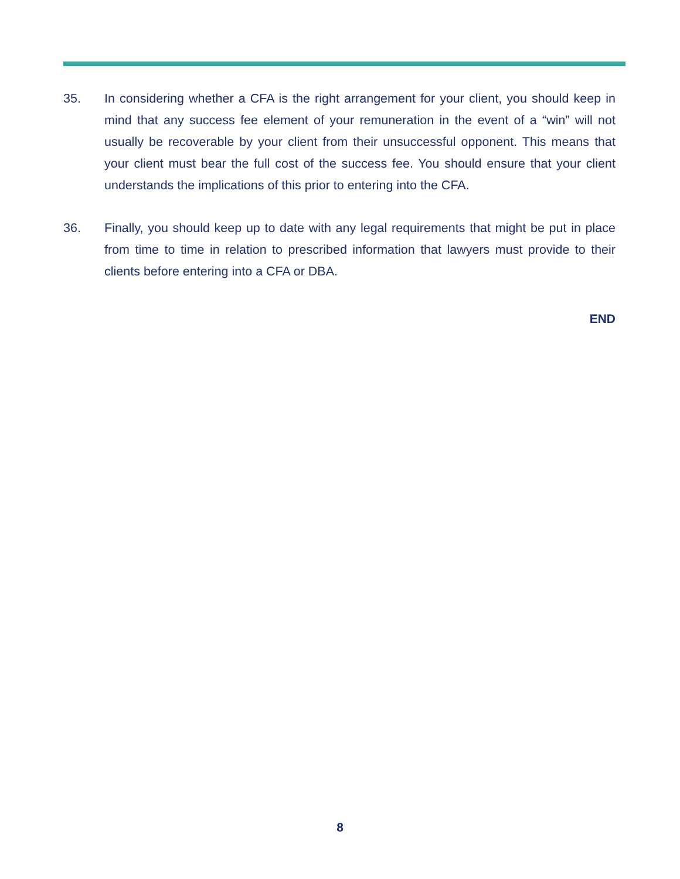35. In considering whether a CFA is the right arrangement for your client, you should keep in mind that any success fee element of your remuneration in the event of a “win” will not usually be recoverable by your client from their unsuccessful opponent. This means that your client must bear the full cost of the success fee. You should ensure that your client understands the implications of this prior to entering into the CFA.
36. Finally, you should keep up to date with any legal requirements that might be put in place from time to time in relation to prescribed information that lawyers must provide to their clients before entering into a CFA or DBA.
END
8